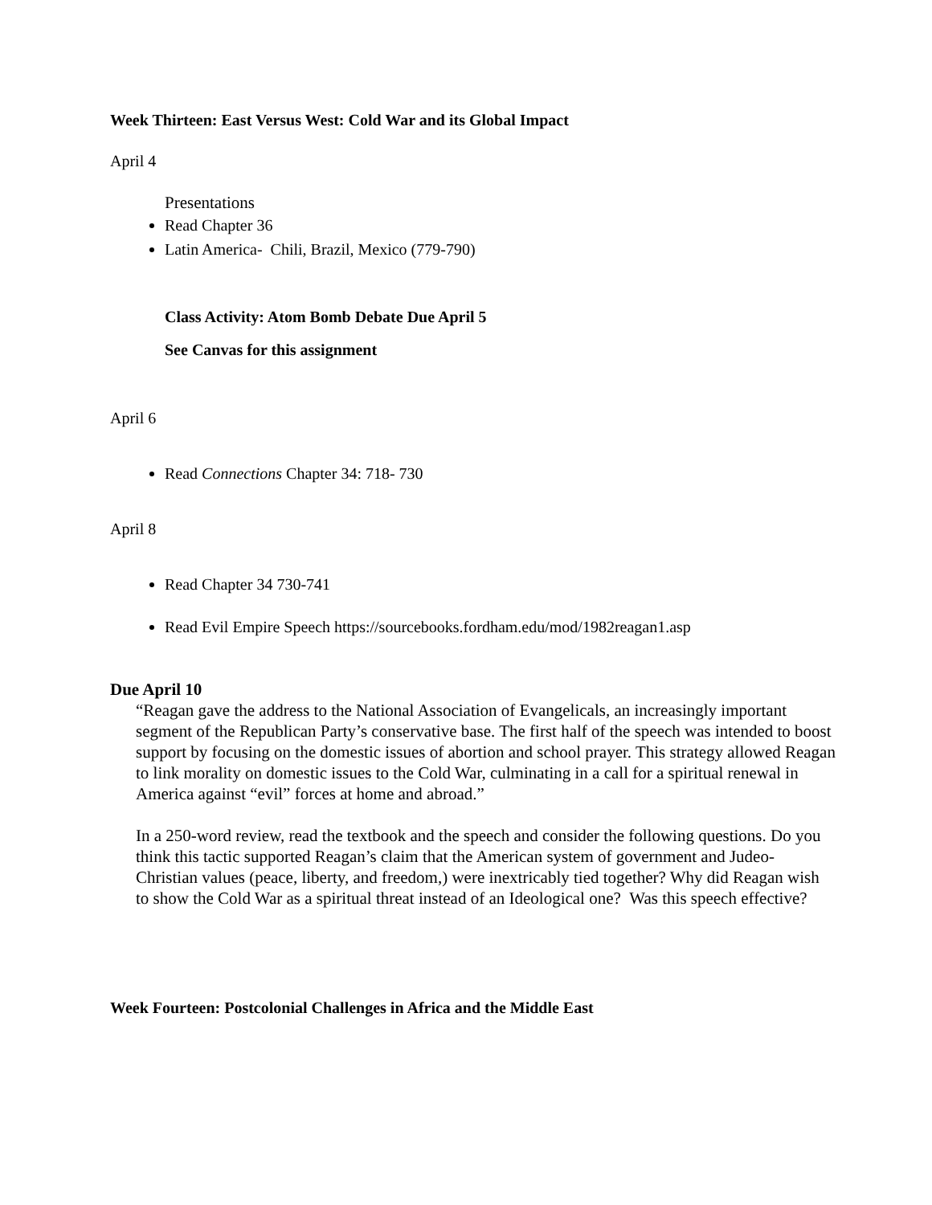Week Thirteen: East Versus West: Cold War and its Global Impact
April 4
Presentations
Read Chapter 36
Latin America- Chili, Brazil, Mexico (779-790)
Class Activity: Atom Bomb Debate Due April 5
See Canvas for this assignment
April 6
Read Connections Chapter 34: 718- 730
April 8
Read Chapter 34 730-741
Read Evil Empire Speech https://sourcebooks.fordham.edu/mod/1982reagan1.asp
Due April 10
“Reagan gave the address to the National Association of Evangelicals, an increasingly important segment of the Republican Party’s conservative base. The first half of the speech was intended to boost support by focusing on the domestic issues of abortion and school prayer. This strategy allowed Reagan to link morality on domestic issues to the Cold War, culminating in a call for a spiritual renewal in America against “evil” forces at home and abroad.”
In a 250-word review, read the textbook and the speech and consider the following questions. Do you think this tactic supported Reagan’s claim that the American system of government and Judeo-Christian values (peace, liberty, and freedom,) were inextricably tied together? Why did Reagan wish to show the Cold War as a spiritual threat instead of an Ideological one? Was this speech effective?
Week Fourteen: Postcolonial Challenges in Africa and the Middle East